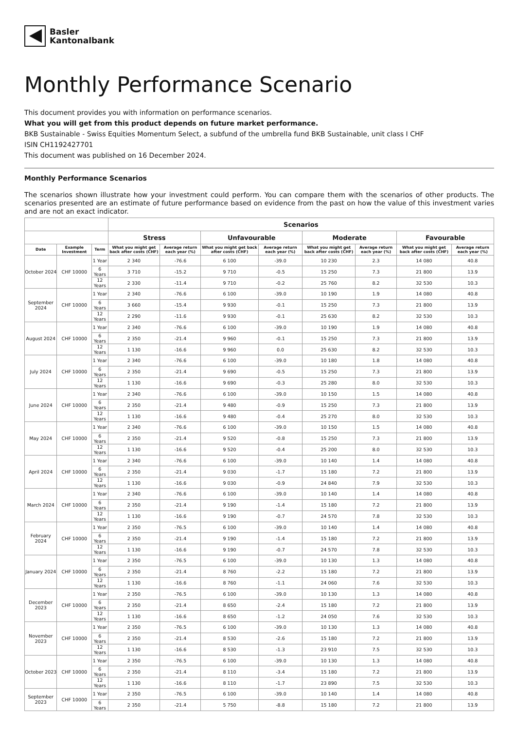Basler
Kantonalbank
Monthly Performance Scenario
This document provides you with information on performance scenarios.
What you will get from this product depends on future market performance.
BKB Sustainable - Swiss Equities Momentum Select, a subfund of the umbrella fund BKB Sustainable, unit class I CHF
ISIN CH1192427701
This document was published on 16 December 2024.
Monthly Performance Scenarios
The scenarios shown illustrate how your investment could perform. You can compare them with the scenarios of other products. The scenarios presented are an estimate of future performance based on evidence from the past on how the value of this investment varies and are not an exact indicator.
| | | | Scenarios | | | | | | | |
| --- | --- | --- | --- | --- | --- | --- | --- | --- | --- | --- |
| | | | Stress | | Unfavourable | | Moderate | | Favourable | |
| Date | Example Investment | Term | What you might get back after costs (CHF) | Average return each year (%) | What you might get back after costs (CHF) | Average return each year (%) | What you might get back after costs (CHF) | Average return each year (%) | What you might get back after costs (CHF) | Average return each year (%) |
| October 2024 | CHF 10000 | 1 Year | 2 340 | -76.6 | 6 100 | -39.0 | 10 230 | 2.3 | 14 080 | 40.8 |
| | | 6 Years | 3 710 | -15.2 | 9 710 | -0.5 | 15 250 | 7.3 | 21 800 | 13.9 |
| | | 12 Years | 2 330 | -11.4 | 9 710 | -0.2 | 25 760 | 8.2 | 32 530 | 10.3 |
| September 2024 | CHF 10000 | 1 Year | 2 340 | -76.6 | 6 100 | -39.0 | 10 190 | 1.9 | 14 080 | 40.8 |
| | | 6 Years | 3 660 | -15.4 | 9 930 | -0.1 | 15 250 | 7.3 | 21 800 | 13.9 |
| | | 12 Years | 2 290 | -11.6 | 9 930 | -0.1 | 25 630 | 8.2 | 32 530 | 10.3 |
| August 2024 | CHF 10000 | 1 Year | 2 340 | -76.6 | 6 100 | -39.0 | 10 190 | 1.9 | 14 080 | 40.8 |
| | | 6 Years | 2 350 | -21.4 | 9 960 | -0.1 | 15 250 | 7.3 | 21 800 | 13.9 |
| | | 12 Years | 1 130 | -16.6 | 9 960 | 0.0 | 25 630 | 8.2 | 32 530 | 10.3 |
| July 2024 | CHF 10000 | 1 Year | 2 340 | -76.6 | 6 100 | -39.0 | 10 180 | 1.8 | 14 080 | 40.8 |
| | | 6 Years | 2 350 | -21.4 | 9 690 | -0.5 | 15 250 | 7.3 | 21 800 | 13.9 |
| | | 12 Years | 1 130 | -16.6 | 9 690 | -0.3 | 25 280 | 8.0 | 32 530 | 10.3 |
| June 2024 | CHF 10000 | 1 Year | 2 340 | -76.6 | 6 100 | -39.0 | 10 150 | 1.5 | 14 080 | 40.8 |
| | | 6 Years | 2 350 | -21.4 | 9 480 | -0.9 | 15 250 | 7.3 | 21 800 | 13.9 |
| | | 12 Years | 1 130 | -16.6 | 9 480 | -0.4 | 25 270 | 8.0 | 32 530 | 10.3 |
| May 2024 | CHF 10000 | 1 Year | 2 340 | -76.6 | 6 100 | -39.0 | 10 150 | 1.5 | 14 080 | 40.8 |
| | | 6 Years | 2 350 | -21.4 | 9 520 | -0.8 | 15 250 | 7.3 | 21 800 | 13.9 |
| | | 12 Years | 1 130 | -16.6 | 9 520 | -0.4 | 25 200 | 8.0 | 32 530 | 10.3 |
| April 2024 | CHF 10000 | 1 Year | 2 340 | -76.6 | 6 100 | -39.0 | 10 140 | 1.4 | 14 080 | 40.8 |
| | | 6 Years | 2 350 | -21.4 | 9 030 | -1.7 | 15 180 | 7.2 | 21 800 | 13.9 |
| | | 12 Years | 1 130 | -16.6 | 9 030 | -0.9 | 24 840 | 7.9 | 32 530 | 10.3 |
| March 2024 | CHF 10000 | 1 Year | 2 340 | -76.6 | 6 100 | -39.0 | 10 140 | 1.4 | 14 080 | 40.8 |
| | | 6 Years | 2 350 | -21.4 | 9 190 | -1.4 | 15 180 | 7.2 | 21 800 | 13.9 |
| | | 12 Years | 1 130 | -16.6 | 9 190 | -0.7 | 24 570 | 7.8 | 32 530 | 10.3 |
| February 2024 | CHF 10000 | 1 Year | 2 350 | -76.5 | 6 100 | -39.0 | 10 140 | 1.4 | 14 080 | 40.8 |
| | | 6 Years | 2 350 | -21.4 | 9 190 | -1.4 | 15 180 | 7.2 | 21 800 | 13.9 |
| | | 12 Years | 1 130 | -16.6 | 9 190 | -0.7 | 24 570 | 7.8 | 32 530 | 10.3 |
| January 2024 | CHF 10000 | 1 Year | 2 350 | -76.5 | 6 100 | -39.0 | 10 130 | 1.3 | 14 080 | 40.8 |
| | | 6 Years | 2 350 | -21.4 | 8 760 | -2.2 | 15 180 | 7.2 | 21 800 | 13.9 |
| | | 12 Years | 1 130 | -16.6 | 8 760 | -1.1 | 24 060 | 7.6 | 32 530 | 10.3 |
| December 2023 | CHF 10000 | 1 Year | 2 350 | -76.5 | 6 100 | -39.0 | 10 130 | 1.3 | 14 080 | 40.8 |
| | | 6 Years | 2 350 | -21.4 | 8 650 | -2.4 | 15 180 | 7.2 | 21 800 | 13.9 |
| | | 12 Years | 1 130 | -16.6 | 8 650 | -1.2 | 24 050 | 7.6 | 32 530 | 10.3 |
| November 2023 | CHF 10000 | 1 Year | 2 350 | -76.5 | 6 100 | -39.0 | 10 130 | 1.3 | 14 080 | 40.8 |
| | | 6 Years | 2 350 | -21.4 | 8 530 | -2.6 | 15 180 | 7.2 | 21 800 | 13.9 |
| | | 12 Years | 1 130 | -16.6 | 8 530 | -1.3 | 23 910 | 7.5 | 32 530 | 10.3 |
| October 2023 | CHF 10000 | 1 Year | 2 350 | -76.5 | 6 100 | -39.0 | 10 130 | 1.3 | 14 080 | 40.8 |
| | | 6 Years | 2 350 | -21.4 | 8 110 | -3.4 | 15 180 | 7.2 | 21 800 | 13.9 |
| | | 12 Years | 1 130 | -16.6 | 8 110 | -1.7 | 23 890 | 7.5 | 32 530 | 10.3 |
| September 2023 | CHF 10000 | 1 Year | 2 350 | -76.5 | 6 100 | -39.0 | 10 140 | 1.4 | 14 080 | 40.8 |
| | | 6 Years | 2 350 | -21.4 | 5 750 | -8.8 | 15 180 | 7.2 | 21 800 | 13.9 |